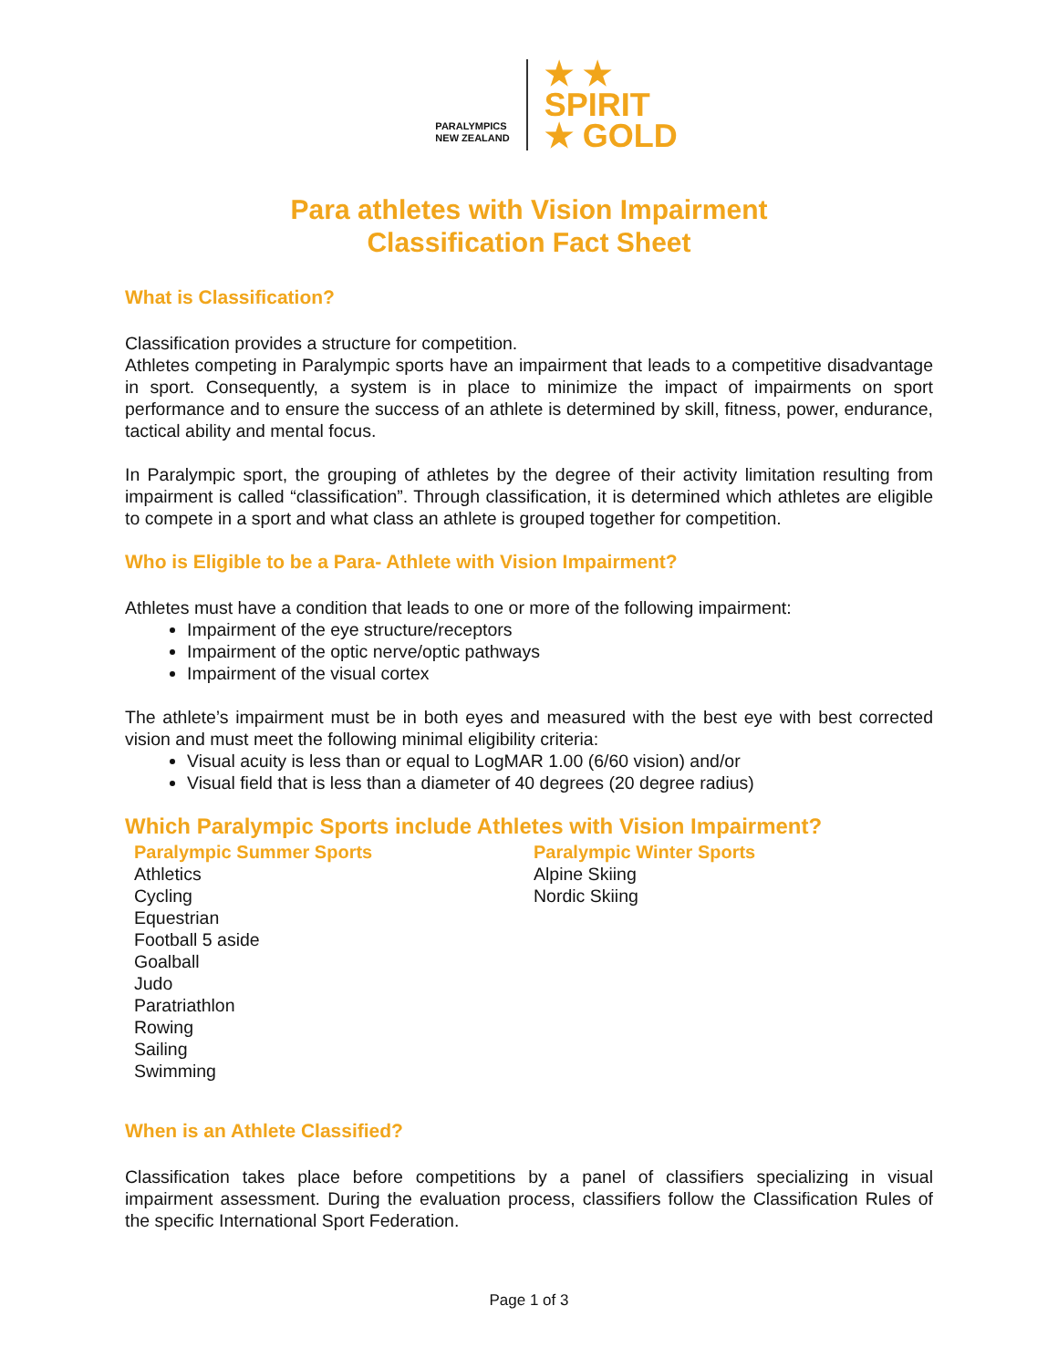PARALYMPICS
NEW ZEALAND
★ ★
SPIRIT
★ GOLD
Para athletes with Vision Impairment
Classification Fact Sheet
What is Classification?
Classification provides a structure for competition.
Athletes competing in Paralympic sports have an impairment that leads to a competitive disadvantage in sport. Consequently, a system is in place to minimize the impact of impairments on sport performance and to ensure the success of an athlete is determined by skill, fitness, power, endurance, tactical ability and mental focus.
In Paralympic sport, the grouping of athletes by the degree of their activity limitation resulting from impairment is called “classification”. Through classification, it is determined which athletes are eligible to compete in a sport and what class an athlete is grouped together for competition.
Who is Eligible to be a Para- Athlete with Vision Impairment?
Athletes must have a condition that leads to one or more of the following impairment:
Impairment of the eye structure/receptors
Impairment of the optic nerve/optic pathways
Impairment of the visual cortex
The athlete’s impairment must be in both eyes and measured with the best eye with best corrected vision and must meet the following minimal eligibility criteria:
Visual acuity is less than or equal to LogMAR 1.00 (6/60 vision) and/or
Visual field that is less than a diameter of 40 degrees (20 degree radius)
Which Paralympic Sports include Athletes with Vision Impairment?
Paralympic Summer Sports
Athletics
Cycling
Equestrian
Football 5 aside
Goalball
Judo
Paratriathlon
Rowing
Sailing
Swimming
Paralympic Winter Sports
Alpine Skiing
Nordic Skiing
When is an Athlete Classified?
Classification takes place before competitions by a panel of classifiers specializing in visual impairment assessment. During the evaluation process, classifiers follow the Classification Rules of the specific International Sport Federation.
Page 1 of 3